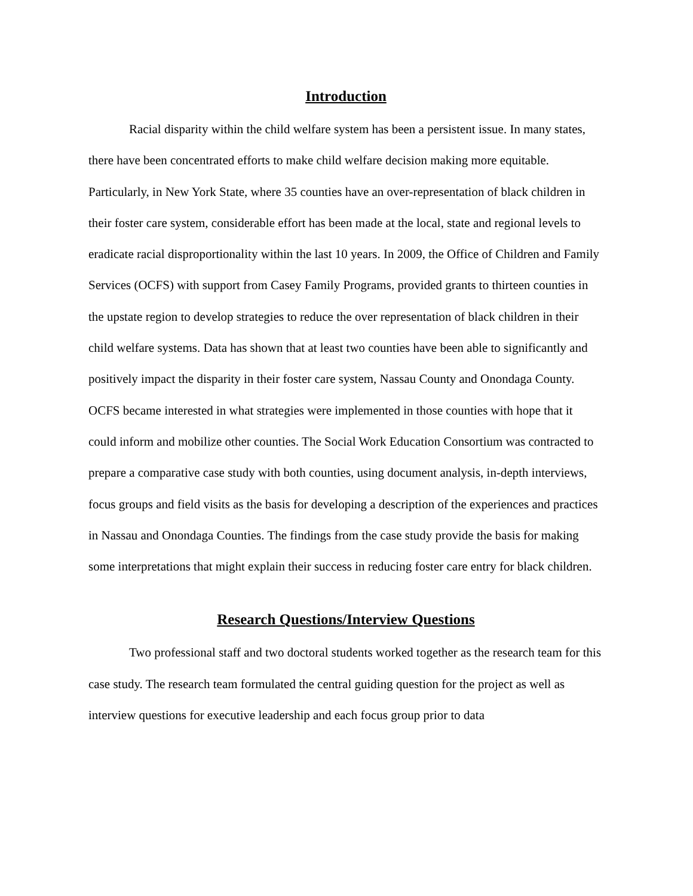Introduction
Racial disparity within the child welfare system has been a persistent issue. In many states, there have been concentrated efforts to make child welfare decision making more equitable. Particularly, in New York State, where 35 counties have an over-representation of black children in their foster care system, considerable effort has been made at the local, state and regional levels to eradicate racial disproportionality within the last 10 years. In 2009, the Office of Children and Family Services (OCFS) with support from Casey Family Programs, provided grants to thirteen counties in the upstate region to develop strategies to reduce the over representation of black children in their child welfare systems. Data has shown that at least two counties have been able to significantly and positively impact the disparity in their foster care system, Nassau County and Onondaga County. OCFS became interested in what strategies were implemented in those counties with hope that it could inform and mobilize other counties. The Social Work Education Consortium was contracted to prepare a comparative case study with both counties, using document analysis, in-depth interviews, focus groups and field visits as the basis for developing a description of the experiences and practices in Nassau and Onondaga Counties. The findings from the case study provide the basis for making some interpretations that might explain their success in reducing foster care entry for black children.
Research Questions/Interview Questions
Two professional staff and two doctoral students worked together as the research team for this case study. The research team formulated the central guiding question for the project as well as interview questions for executive leadership and each focus group prior to data